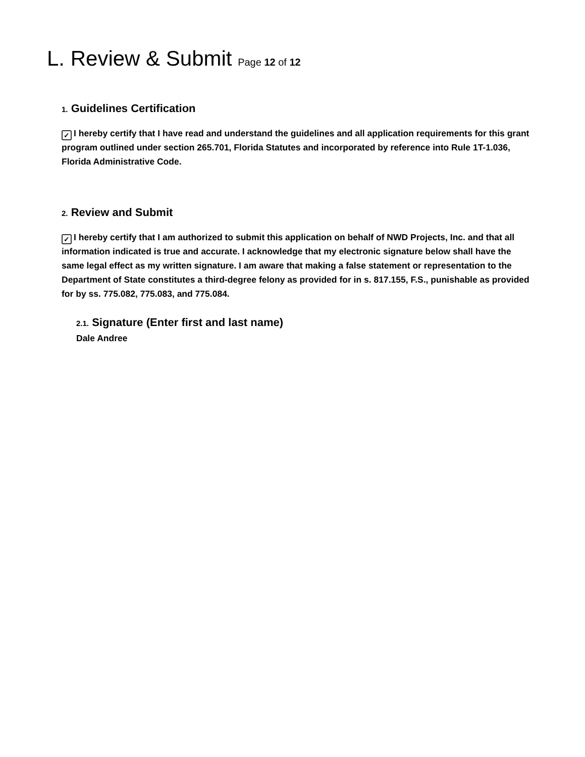L. Review & Submit Page 12 of 12
1. Guidelines Certification
✓ I hereby certify that I have read and understand the guidelines and all application requirements for this grant program outlined under section 265.701, Florida Statutes and incorporated by reference into Rule 1T-1.036, Florida Administrative Code.
2. Review and Submit
✓ I hereby certify that I am authorized to submit this application on behalf of NWD Projects, Inc. and that all information indicated is true and accurate. I acknowledge that my electronic signature below shall have the same legal effect as my written signature. I am aware that making a false statement or representation to the Department of State constitutes a third-degree felony as provided for in s. 817.155, F.S., punishable as provided for by ss. 775.082, 775.083, and 775.084.
2.1. Signature (Enter first and last name)
Dale Andree